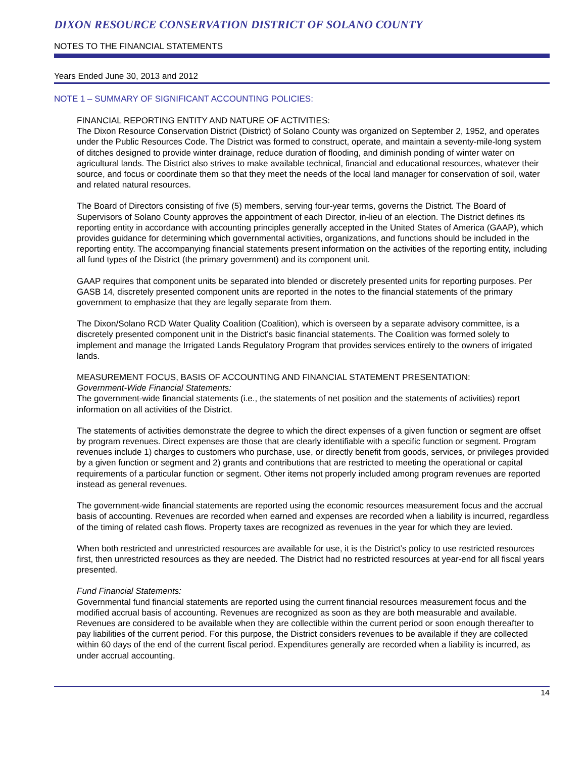DIXON RESOURCE CONSERVATION DISTRICT OF SOLANO COUNTY
NOTES TO THE FINANCIAL STATEMENTS
Years Ended June 30, 2013 and 2012
NOTE 1 – SUMMARY OF SIGNIFICANT ACCOUNTING POLICIES:
FINANCIAL REPORTING ENTITY AND NATURE OF ACTIVITIES:
The Dixon Resource Conservation District (District) of Solano County was organized on September 2, 1952, and operates under the Public Resources Code. The District was formed to construct, operate, and maintain a seventy-mile-long system of ditches designed to provide winter drainage, reduce duration of flooding, and diminish ponding of winter water on agricultural lands. The District also strives to make available technical, financial and educational resources, whatever their source, and focus or coordinate them so that they meet the needs of the local land manager for conservation of soil, water and related natural resources.
The Board of Directors consisting of five (5) members, serving four-year terms, governs the District. The Board of Supervisors of Solano County approves the appointment of each Director, in-lieu of an election. The District defines its reporting entity in accordance with accounting principles generally accepted in the United States of America (GAAP), which provides guidance for determining which governmental activities, organizations, and functions should be included in the reporting entity. The accompanying financial statements present information on the activities of the reporting entity, including all fund types of the District (the primary government) and its component unit.
GAAP requires that component units be separated into blended or discretely presented units for reporting purposes. Per GASB 14, discretely presented component units are reported in the notes to the financial statements of the primary government to emphasize that they are legally separate from them.
The Dixon/Solano RCD Water Quality Coalition (Coalition), which is overseen by a separate advisory committee, is a discretely presented component unit in the District’s basic financial statements. The Coalition was formed solely to implement and manage the Irrigated Lands Regulatory Program that provides services entirely to the owners of irrigated lands.
MEASUREMENT FOCUS, BASIS OF ACCOUNTING AND FINANCIAL STATEMENT PRESENTATION:
Government-Wide Financial Statements:
The government-wide financial statements (i.e., the statements of net position and the statements of activities) report information on all activities of the District.
The statements of activities demonstrate the degree to which the direct expenses of a given function or segment are offset by program revenues. Direct expenses are those that are clearly identifiable with a specific function or segment. Program revenues include 1) charges to customers who purchase, use, or directly benefit from goods, services, or privileges provided by a given function or segment and 2) grants and contributions that are restricted to meeting the operational or capital requirements of a particular function or segment. Other items not properly included among program revenues are reported instead as general revenues.
The government-wide financial statements are reported using the economic resources measurement focus and the accrual basis of accounting. Revenues are recorded when earned and expenses are recorded when a liability is incurred, regardless of the timing of related cash flows. Property taxes are recognized as revenues in the year for which they are levied.
When both restricted and unrestricted resources are available for use, it is the District’s policy to use restricted resources first, then unrestricted resources as they are needed. The District had no restricted resources at year-end for all fiscal years presented.
Fund Financial Statements:
Governmental fund financial statements are reported using the current financial resources measurement focus and the modified accrual basis of accounting. Revenues are recognized as soon as they are both measurable and available. Revenues are considered to be available when they are collectible within the current period or soon enough thereafter to pay liabilities of the current period. For this purpose, the District considers revenues to be available if they are collected within 60 days of the end of the current fiscal period. Expenditures generally are recorded when a liability is incurred, as under accrual accounting.
14